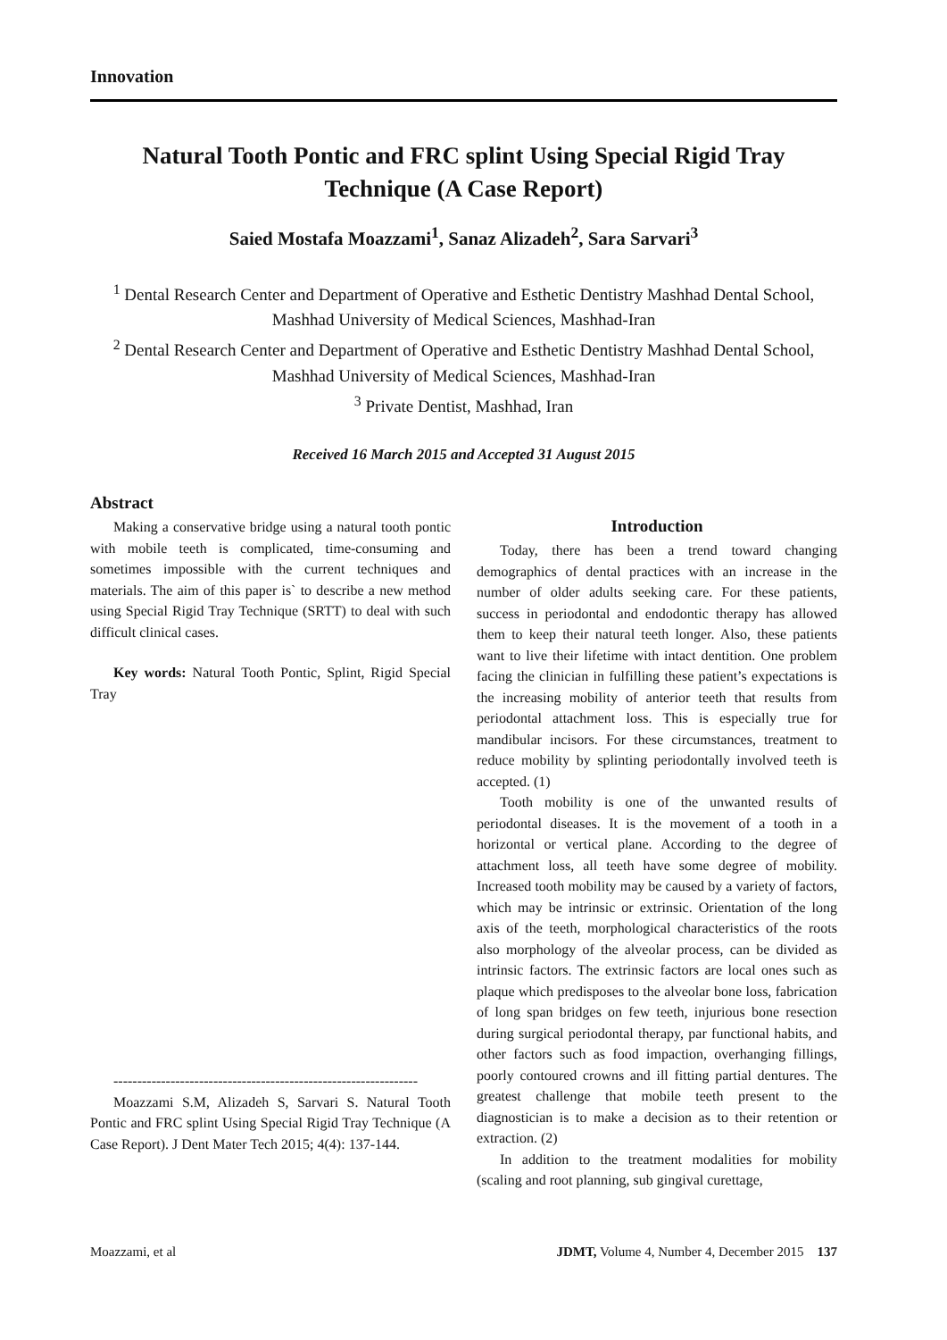Innovation
Natural Tooth Pontic and FRC splint Using Special Rigid Tray Technique (A Case Report)
Saied Mostafa Moazzami<sup>1</sup>, Sanaz Alizadeh<sup>2</sup>, Sara Sarvari<sup>3</sup>
<sup>1</sup> Dental Research Center and Department of Operative and Esthetic Dentistry Mashhad Dental School, Mashhad University of Medical Sciences, Mashhad-Iran
<sup>2</sup> Dental Research Center and Department of Operative and Esthetic Dentistry Mashhad Dental School, Mashhad University of Medical Sciences, Mashhad-Iran
<sup>3</sup> Private Dentist, Mashhad, Iran
Received 16 March 2015 and Accepted 31 August 2015
Abstract
Making a conservative bridge using a natural tooth pontic with mobile teeth is complicated, time-consuming and sometimes impossible with the current techniques and materials. The aim of this paper is` to describe a new method using Special Rigid Tray Technique (SRTT) to deal with such difficult clinical cases.
Key words: Natural Tooth Pontic, Splint, Rigid Special Tray
----------------------------------------------------------------
Moazzami S.M, Alizadeh S, Sarvari S. Natural Tooth Pontic and FRC splint Using Special Rigid Tray Technique (A Case Report). J Dent Mater Tech 2015; 4(4): 137-144.
Introduction
Today, there has been a trend toward changing demographics of dental practices with an increase in the number of older adults seeking care. For these patients, success in periodontal and endodontic therapy has allowed them to keep their natural teeth longer. Also, these patients want to live their lifetime with intact dentition. One problem facing the clinician in fulfilling these patient’s expectations is the increasing mobility of anterior teeth that results from periodontal attachment loss. This is especially true for mandibular incisors. For these circumstances, treatment to reduce mobility by splinting periodontally involved teeth is accepted. (1)
Tooth mobility is one of the unwanted results of periodontal diseases. It is the movement of a tooth in a horizontal or vertical plane. According to the degree of attachment loss, all teeth have some degree of mobility. Increased tooth mobility may be caused by a variety of factors, which may be intrinsic or extrinsic. Orientation of the long axis of the teeth, morphological characteristics of the roots also morphology of the alveolar process, can be divided as intrinsic factors. The extrinsic factors are local ones such as plaque which predisposes to the alveolar bone loss, fabrication of long span bridges on few teeth, injurious bone resection during surgical periodontal therapy, par functional habits, and other factors such as food impaction, overhanging fillings, poorly contoured crowns and ill fitting partial dentures. The greatest challenge that mobile teeth present to the diagnostician is to make a decision as to their retention or extraction. (2)
In addition to the treatment modalities for mobility (scaling and root planning, sub gingival curettage,
Moazzami, et al JDMT, Volume 4, Number 4, December 2015 137